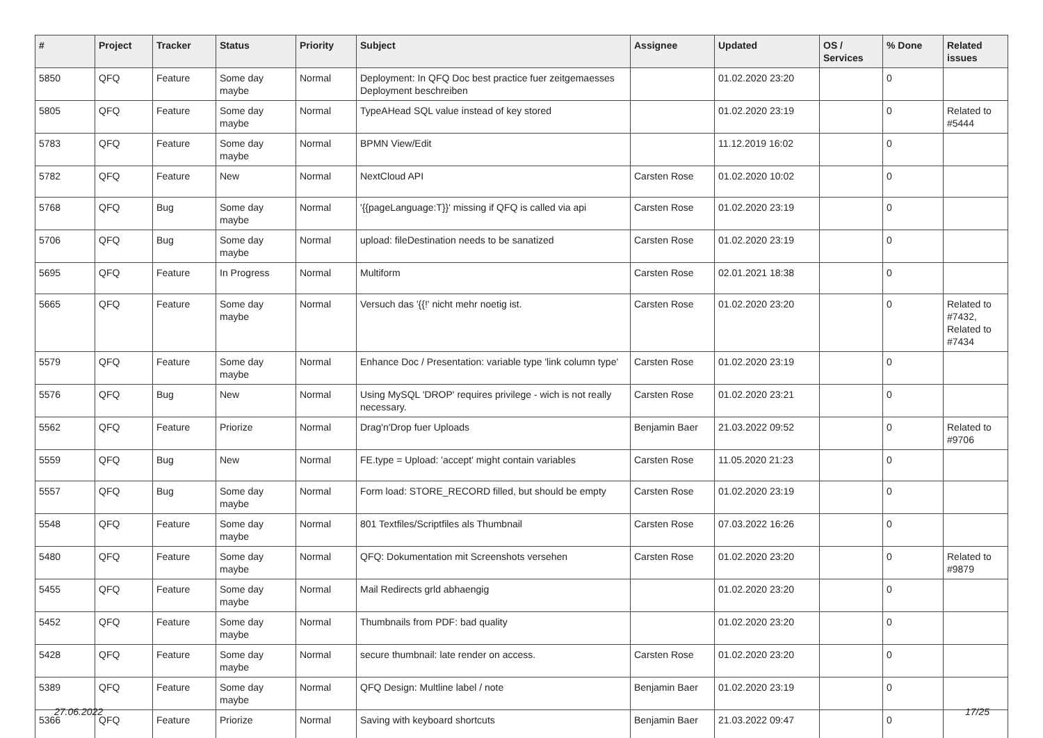| # | Project | Tracker | Status | Priority | Subject | Assignee | Updated | OS / Services | % Done | Related issues |
| --- | --- | --- | --- | --- | --- | --- | --- | --- | --- | --- |
| 5850 | QFQ | Feature | Some day maybe | Normal | Deployment: In QFQ Doc best practice fuer zeitgemaesses Deployment beschreiben | | 01.02.2020 23:20 | | 0 | |
| 5805 | QFQ | Feature | Some day maybe | Normal | TypeAHead SQL value instead of key stored | | 01.02.2020 23:19 | | 0 | Related to #5444 |
| 5783 | QFQ | Feature | Some day maybe | Normal | BPMN View/Edit | | 11.12.2019 16:02 | | 0 | |
| 5782 | QFQ | Feature | New | Normal | NextCloud API | Carsten Rose | 01.02.2020 10:02 | | 0 | |
| 5768 | QFQ | Bug | Some day maybe | Normal | '{{pageLanguage:T}}' missing if QFQ is called via api | Carsten Rose | 01.02.2020 23:19 | | 0 | |
| 5706 | QFQ | Bug | Some day maybe | Normal | upload: fileDestination needs to be sanatized | Carsten Rose | 01.02.2020 23:19 | | 0 | |
| 5695 | QFQ | Feature | In Progress | Normal | Multiform | Carsten Rose | 02.01.2021 18:38 | | 0 | |
| 5665 | QFQ | Feature | Some day maybe | Normal | Versuch das '{{!' nicht mehr noetig ist. | Carsten Rose | 01.02.2020 23:20 | | 0 | Related to #7432, Related to #7434 |
| 5579 | QFQ | Feature | Some day maybe | Normal | Enhance Doc / Presentation: variable type 'link column type' | Carsten Rose | 01.02.2020 23:19 | | 0 | |
| 5576 | QFQ | Bug | New | Normal | Using MySQL 'DROP' requires privilege - wich is not really necessary. | Carsten Rose | 01.02.2020 23:21 | | 0 | |
| 5562 | QFQ | Feature | Priorize | Normal | Drag'n'Drop fuer Uploads | Benjamin Baer | 21.03.2022 09:52 | | 0 | Related to #9706 |
| 5559 | QFQ | Bug | New | Normal | FE.type = Upload: 'accept' might contain variables | Carsten Rose | 11.05.2020 21:23 | | 0 | |
| 5557 | QFQ | Bug | Some day maybe | Normal | Form load: STORE_RECORD filled, but should be empty | Carsten Rose | 01.02.2020 23:19 | | 0 | |
| 5548 | QFQ | Feature | Some day maybe | Normal | 801 Textfiles/Scriptfiles als Thumbnail | Carsten Rose | 07.03.2022 16:26 | | 0 | |
| 5480 | QFQ | Feature | Some day maybe | Normal | QFQ: Dokumentation mit Screenshots versehen | Carsten Rose | 01.02.2020 23:20 | | 0 | Related to #9879 |
| 5455 | QFQ | Feature | Some day maybe | Normal | Mail Redirects grld abhaengig | | 01.02.2020 23:20 | | 0 | |
| 5452 | QFQ | Feature | Some day maybe | Normal | Thumbnails from PDF: bad quality | | 01.02.2020 23:20 | | 0 | |
| 5428 | QFQ | Feature | Some day maybe | Normal | secure thumbnail: late render on access. | Carsten Rose | 01.02.2020 23:20 | | 0 | |
| 5389 | QFQ | Feature | Some day maybe | Normal | QFQ Design: Multline label / note | Benjamin Baer | 01.02.2020 23:19 | | 0 | |
| 5366 | QFQ | Feature | Priorize | Normal | Saving with keyboard shortcuts | Benjamin Baer | 21.03.2022 09:47 | | 0 | |
27.06.2022 17/25